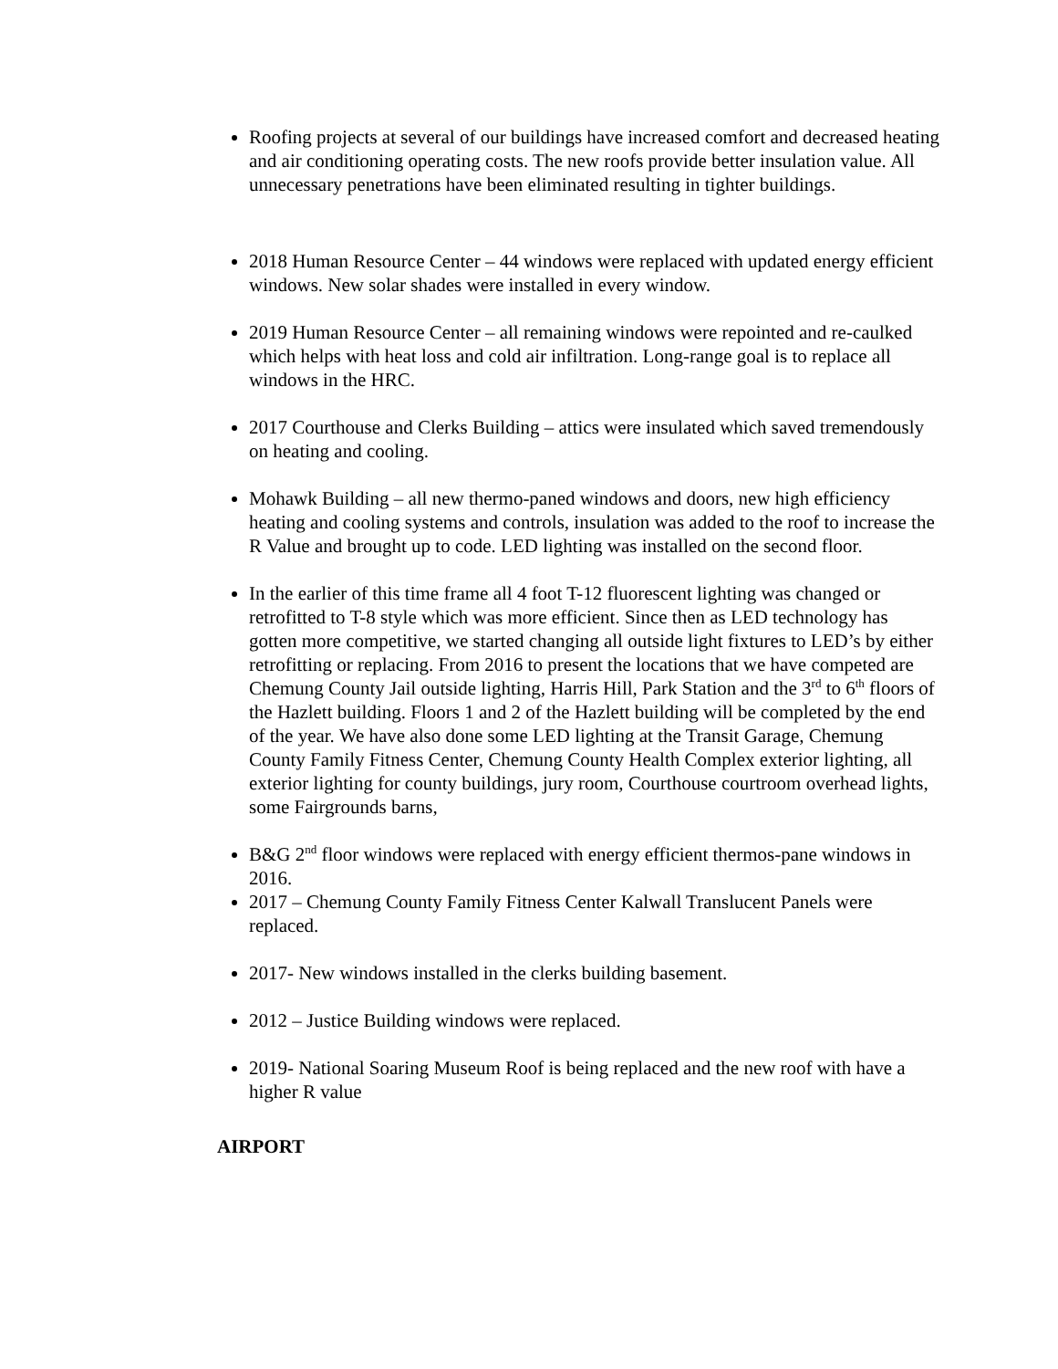Roofing projects at several of our buildings have increased comfort and decreased heating and air conditioning operating costs. The new roofs provide better insulation value. All unnecessary penetrations have been eliminated resulting in tighter buildings.
2018 Human Resource Center – 44 windows were replaced with updated energy efficient windows. New solar shades were installed in every window.
2019 Human Resource Center – all remaining windows were repointed and re-caulked which helps with heat loss and cold air infiltration. Long-range goal is to replace all windows in the HRC.
2017 Courthouse and Clerks Building – attics were insulated which saved tremendously on heating and cooling.
Mohawk Building – all new thermo-paned windows and doors, new high efficiency heating and cooling systems and controls, insulation was added to the roof to increase the R Value and brought up to code. LED lighting was installed on the second floor.
In the earlier of this time frame all 4 foot T-12 fluorescent lighting was changed or retrofitted to T-8 style which was more efficient. Since then as LED technology has gotten more competitive, we started changing all outside light fixtures to LED’s by either retrofitting or replacing. From 2016 to present the locations that we have competed are Chemung County Jail outside lighting, Harris Hill, Park Station and the 3<sup>rd</sup> to 6<sup>th</sup> floors of the Hazlett building. Floors 1 and 2 of the Hazlett building will be completed by the end of the year. We have also done some LED lighting at the Transit Garage, Chemung County Family Fitness Center, Chemung County Health Complex exterior lighting, all exterior lighting for county buildings, jury room, Courthouse courtroom overhead lights, some Fairgrounds barns,
B&G 2<sup>nd</sup> floor windows were replaced with energy efficient thermos-pane windows in 2016.
2017 – Chemung County Family Fitness Center Kalwall Translucent Panels were replaced.
2017- New windows installed in the clerks building basement.
2012 – Justice Building windows were replaced.
2019- National Soaring Museum Roof is being replaced and the new roof with have a higher R value
AIRPORT